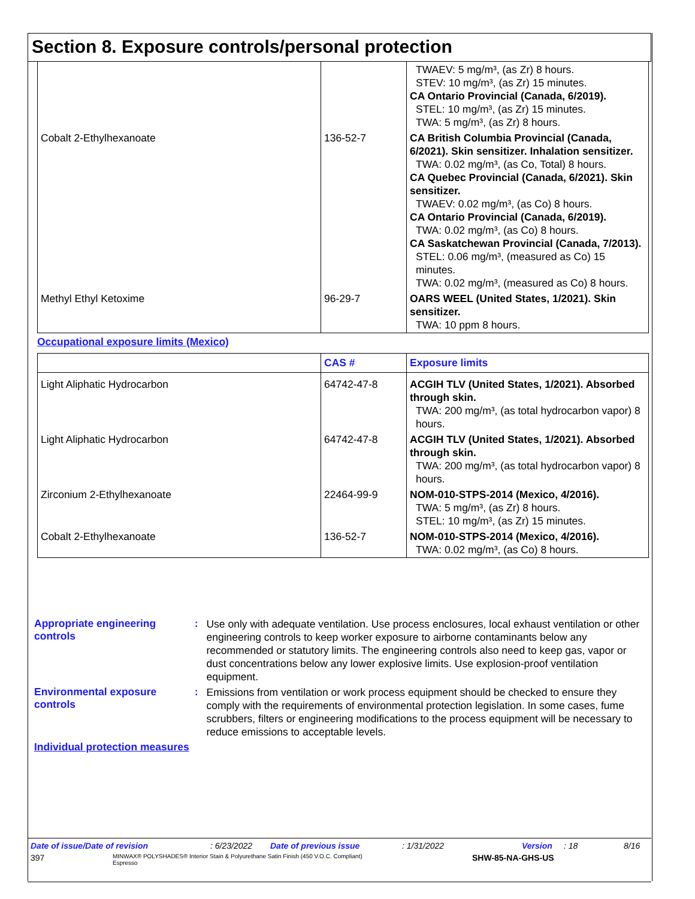Section 8. Exposure controls/personal protection
| | | TWAEV: 5 mg/m³, (as Zr) 8 hours. STEV: 10 mg/m³, (as Zr) 15 minutes. CA Ontario Provincial (Canada, 6/2019). STEL: 10 mg/m³, (as Zr) 15 minutes. TWA: 5 mg/m³, (as Zr) 8 hours. |
| Cobalt 2-Ethylhexanoate | 136-52-7 | CA British Columbia Provincial (Canada, 6/2021). Skin sensitizer. Inhalation sensitizer. TWA: 0.02 mg/m³, (as Co, Total) 8 hours. CA Quebec Provincial (Canada, 6/2021). Skin sensitizer. TWAEV: 0.02 mg/m³, (as Co) 8 hours. CA Ontario Provincial (Canada, 6/2019). TWA: 0.02 mg/m³, (as Co) 8 hours. CA Saskatchewan Provincial (Canada, 7/2013). STEL: 0.06 mg/m³, (measured as Co) 15 minutes. TWA: 0.02 mg/m³, (measured as Co) 8 hours. |
| Methyl Ethyl Ketoxime | 96-29-7 | OARS WEEL (United States, 1/2021). Skin sensitizer. TWA: 10 ppm 8 hours. |
Occupational exposure limits (Mexico)
| | CAS # | Exposure limits |
| --- | --- | --- |
| Light Aliphatic Hydrocarbon | 64742-47-8 | ACGIH TLV (United States, 1/2021). Absorbed through skin. TWA: 200 mg/m³, (as total hydrocarbon vapor) 8 hours. |
| Light Aliphatic Hydrocarbon | 64742-47-8 | ACGIH TLV (United States, 1/2021). Absorbed through skin. TWA: 200 mg/m³, (as total hydrocarbon vapor) 8 hours. |
| Zirconium 2-Ethylhexanoate | 22464-99-9 | NOM-010-STPS-2014 (Mexico, 4/2016). TWA: 5 mg/m³, (as Zr) 8 hours. STEL: 10 mg/m³, (as Zr) 15 minutes. |
| Cobalt 2-Ethylhexanoate | 136-52-7 | NOM-010-STPS-2014 (Mexico, 4/2016). TWA: 0.02 mg/m³, (as Co) 8 hours. |
Appropriate engineering controls
:
Use only with adequate ventilation. Use process enclosures, local exhaust ventilation or other engineering controls to keep worker exposure to airborne contaminants below any recommended or statutory limits. The engineering controls also need to keep gas, vapor or dust concentrations below any lower explosive limits. Use explosion-proof ventilation equipment.
Environmental exposure controls
:
Emissions from ventilation or work process equipment should be checked to ensure they comply with the requirements of environmental protection legislation. In some cases, fume scrubbers, filters or engineering modifications to the process equipment will be necessary to reduce emissions to acceptable levels.
Individual protection measures
Date of issue/Date of revision: 6/23/2022 Date of previous issue: 1/31/2022 Version: 18 8/16
397 MINWAX® POLYSHADES® Interior Stain & Polyurethane Satin Finish (450 V.O.C. Compliant)
Espresso SHW-85-NA-GHS-US